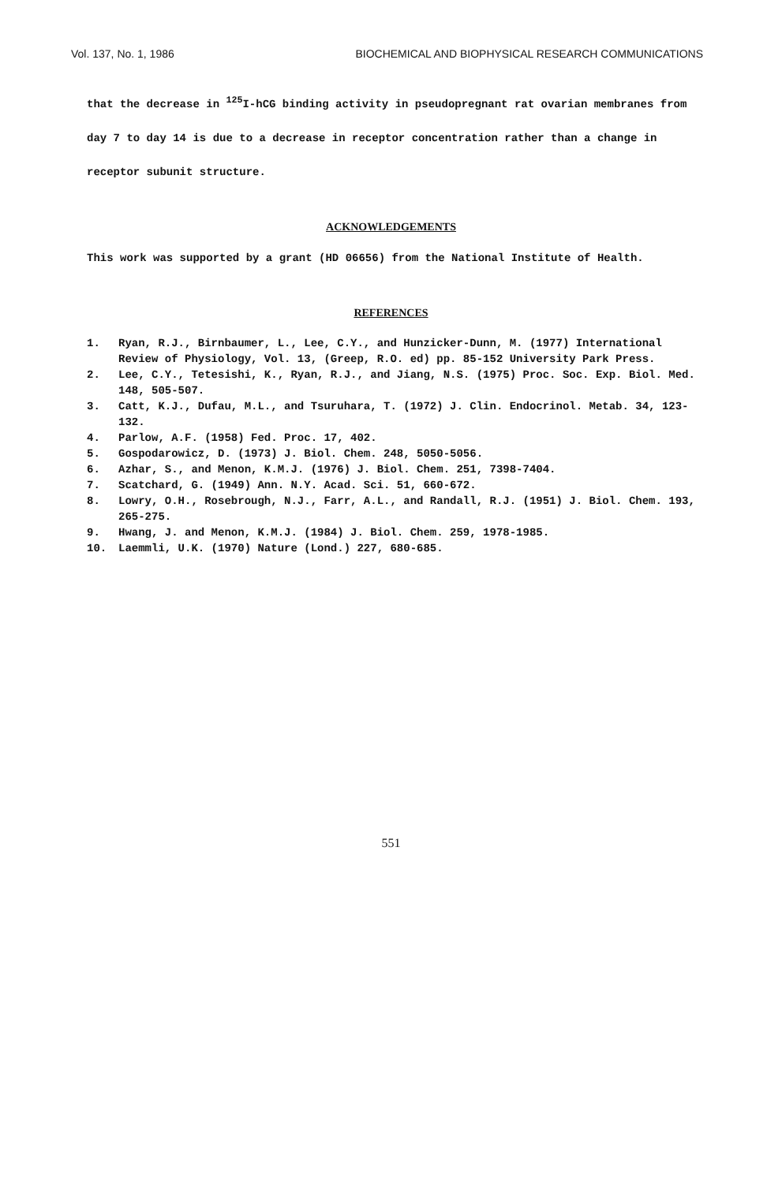Vol. 137, No. 1, 1986 BIOCHEMICAL AND BIOPHYSICAL RESEARCH COMMUNICATIONS
that the decrease in <sup>125</sup>I-hCG binding activity in pseudopregnant rat ovarian membranes from day 7 to day 14 is due to a decrease in receptor concentration rather than a change in receptor subunit structure.
ACKNOWLEDGEMENTS
This work was supported by a grant (HD 06656) from the National Institute of Health.
REFERENCES
1. Ryan, R.J., Birnbaumer, L., Lee, C.Y., and Hunzicker-Dunn, M. (1977) International Review of Physiology, Vol. 13, (Greep, R.O. ed) pp. 85-152 University Park Press.
2. Lee, C.Y., Tetesishi, K., Ryan, R.J., and Jiang, N.S. (1975) Proc. Soc. Exp. Biol. Med. 148, 505-507.
3. Catt, K.J., Dufau, M.L., and Tsuruhara, T. (1972) J. Clin. Endocrinol. Metab. 34, 123-132.
4. Parlow, A.F. (1958) Fed. Proc. 17, 402.
5. Gospodarowicz, D. (1973) J. Biol. Chem. 248, 5050-5056.
6. Azhar, S., and Menon, K.M.J. (1976) J. Biol. Chem. 251, 7398-7404.
7. Scatchard, G. (1949) Ann. N.Y. Acad. Sci. 51, 660-672.
8. Lowry, O.H., Rosebrough, N.J., Farr, A.L., and Randall, R.J. (1951) J. Biol. Chem. 193, 265-275.
9. Hwang, J. and Menon, K.M.J. (1984) J. Biol. Chem. 259, 1978-1985.
10. Laemmli, U.K. (1970) Nature (Lond.) 227, 680-685.
551